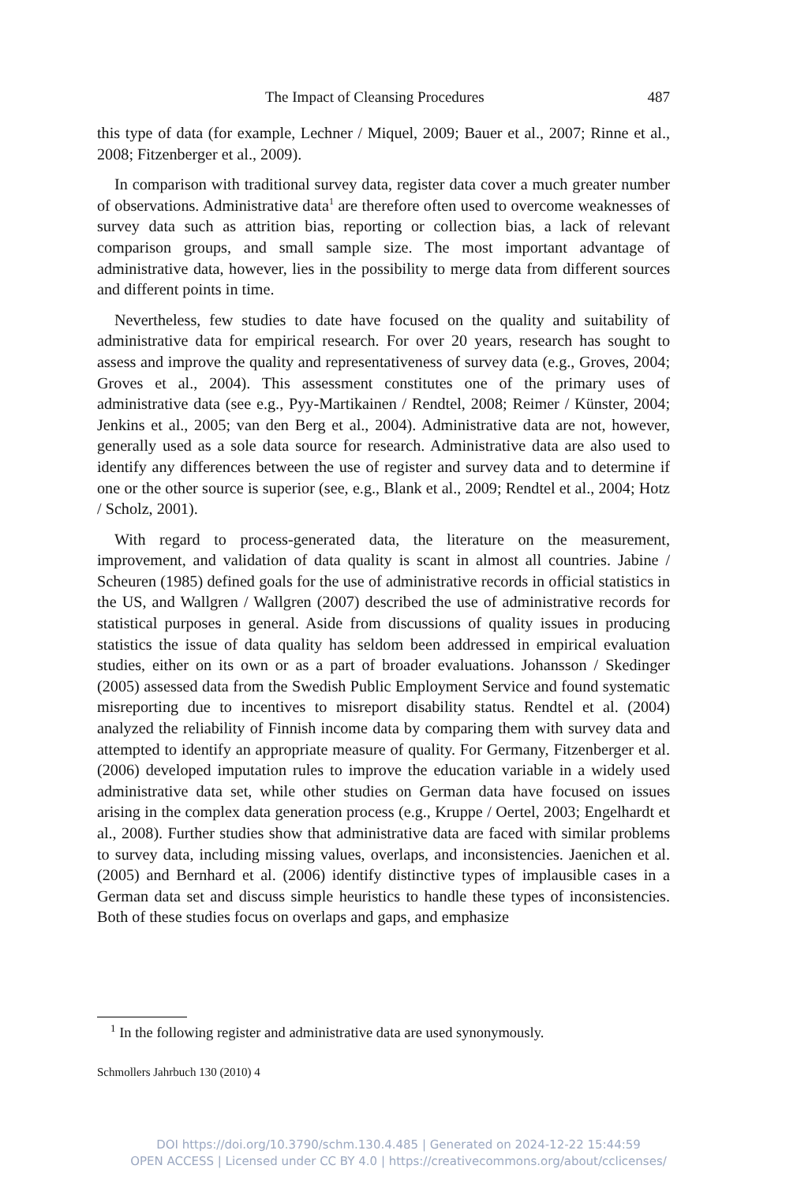The Impact of Cleansing Procedures 487
this type of data (for example, Lechner / Miquel, 2009; Bauer et al., 2007; Rinne et al., 2008; Fitzenberger et al., 2009).
In comparison with traditional survey data, register data cover a much greater number of observations. Administrative data<sup>1</sup> are therefore often used to overcome weaknesses of survey data such as attrition bias, reporting or collection bias, a lack of relevant comparison groups, and small sample size. The most important advantage of administrative data, however, lies in the possibility to merge data from different sources and different points in time.
Nevertheless, few studies to date have focused on the quality and suitability of administrative data for empirical research. For over 20 years, research has sought to assess and improve the quality and representativeness of survey data (e.g., Groves, 2004; Groves et al., 2004). This assessment constitutes one of the primary uses of administrative data (see e.g., Pyy-Martikainen / Rendtel, 2008; Reimer / Künster, 2004; Jenkins et al., 2005; van den Berg et al., 2004). Administrative data are not, however, generally used as a sole data source for research. Administrative data are also used to identify any differences between the use of register and survey data and to determine if one or the other source is superior (see, e.g., Blank et al., 2009; Rendtel et al., 2004; Hotz / Scholz, 2001).
With regard to process-generated data, the literature on the measurement, improvement, and validation of data quality is scant in almost all countries. Jabine / Scheuren (1985) defined goals for the use of administrative records in official statistics in the US, and Wallgren / Wallgren (2007) described the use of administrative records for statistical purposes in general. Aside from discussions of quality issues in producing statistics the issue of data quality has seldom been addressed in empirical evaluation studies, either on its own or as a part of broader evaluations. Johansson / Skedinger (2005) assessed data from the Swedish Public Employment Service and found systematic misreporting due to incentives to misreport disability status. Rendtel et al. (2004) analyzed the reliability of Finnish income data by comparing them with survey data and attempted to identify an appropriate measure of quality. For Germany, Fitzenberger et al. (2006) developed imputation rules to improve the education variable in a widely used administrative data set, while other studies on German data have focused on issues arising in the complex data generation process (e.g., Kruppe / Oertel, 2003; Engelhardt et al., 2008). Further studies show that administrative data are faced with similar problems to survey data, including missing values, overlaps, and inconsistencies. Jaenichen et al. (2005) and Bernhard et al. (2006) identify distinctive types of implausible cases in a German data set and discuss simple heuristics to handle these types of inconsistencies. Both of these studies focus on overlaps and gaps, and emphasize
<sup>1</sup> In the following register and administrative data are used synonymously.
Schmollers Jahrbuch 130 (2010) 4
DOI https://doi.org/10.3790/schm.130.4.485 | Generated on 2024-12-22 15:44:59
OPEN ACCESS | Licensed under CC BY 4.0 | https://creativecommons.org/about/cclicenses/